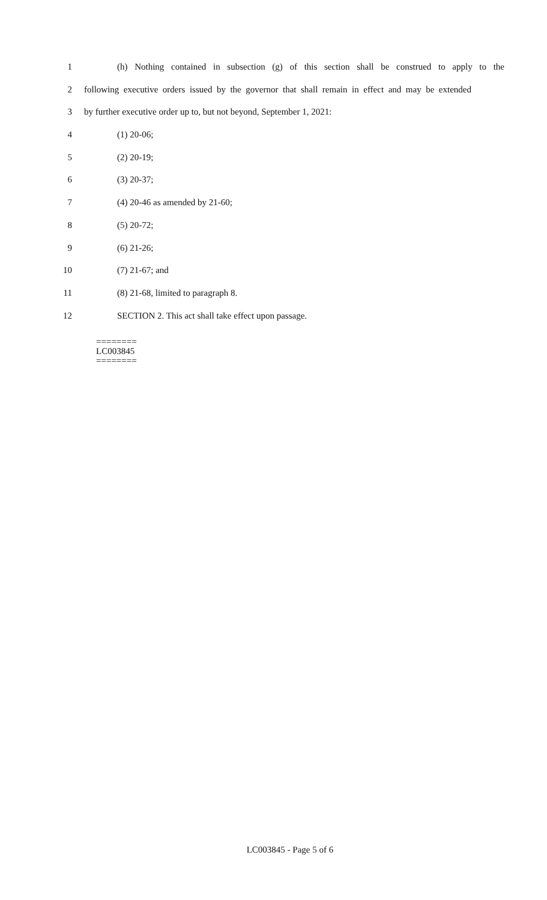1 (h) Nothing contained in subsection (g) of this section shall be construed to apply to the
2 following executive orders issued by the governor that shall remain in effect and may be extended
3 by further executive order up to, but not beyond, September 1, 2021:
4 (1) 20-06;
5 (2) 20-19;
6 (3) 20-37;
7 (4) 20-46 as amended by 21-60;
8 (5) 20-72;
9 (6) 21-26;
10 (7) 21-67; and
11 (8) 21-68, limited to paragraph 8.
12 SECTION 2. This act shall take effect upon passage.
========
LC003845
========
LC003845 - Page 5 of 6